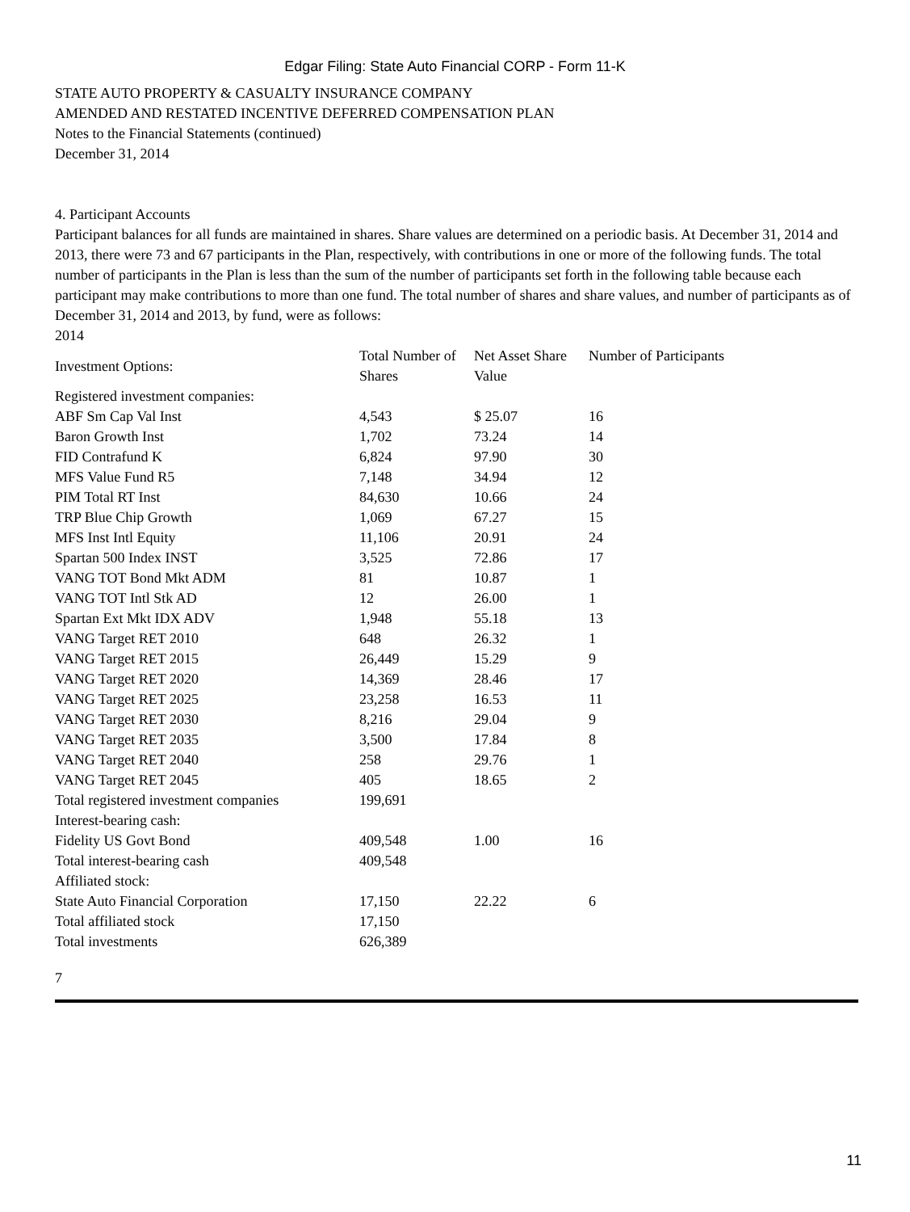Edgar Filing: State Auto Financial CORP - Form 11-K
STATE AUTO PROPERTY & CASUALTY INSURANCE COMPANY
AMENDED AND RESTATED INCENTIVE DEFERRED COMPENSATION PLAN
Notes to the Financial Statements (continued)
December 31, 2014
4. Participant Accounts
Participant balances for all funds are maintained in shares. Share values are determined on a periodic basis. At December 31, 2014 and 2013, there were 73 and 67 participants in the Plan, respectively, with contributions in one or more of the following funds. The total number of participants in the Plan is less than the sum of the number of participants set forth in the following table because each participant may make contributions to more than one fund. The total number of shares and share values, and number of participants as of December 31, 2014 and 2013, by fund, were as follows:
2014
| Investment Options: | Total Number of Shares | Net Asset Share Value | Number of Participants |
| Registered investment companies: | | | |
| ABF Sm Cap Val Inst | 4,543 | $ 25.07 | 16 |
| Baron Growth Inst | 1,702 | 73.24 | 14 |
| FID Contrafund K | 6,824 | 97.90 | 30 |
| MFS Value Fund R5 | 7,148 | 34.94 | 12 |
| PIM Total RT Inst | 84,630 | 10.66 | 24 |
| TRP Blue Chip Growth | 1,069 | 67.27 | 15 |
| MFS Inst Intl Equity | 11,106 | 20.91 | 24 |
| Spartan 500 Index INST | 3,525 | 72.86 | 17 |
| VANG TOT Bond Mkt ADM | 81 | 10.87 | 1 |
| VANG TOT Intl Stk AD | 12 | 26.00 | 1 |
| Spartan Ext Mkt IDX ADV | 1,948 | 55.18 | 13 |
| VANG Target RET 2010 | 648 | 26.32 | 1 |
| VANG Target RET 2015 | 26,449 | 15.29 | 9 |
| VANG Target RET 2020 | 14,369 | 28.46 | 17 |
| VANG Target RET 2025 | 23,258 | 16.53 | 11 |
| VANG Target RET 2030 | 8,216 | 29.04 | 9 |
| VANG Target RET 2035 | 3,500 | 17.84 | 8 |
| VANG Target RET 2040 | 258 | 29.76 | 1 |
| VANG Target RET 2045 | 405 | 18.65 | 2 |
| Total registered investment companies | 199,691 | | |
| Interest-bearing cash: | | | |
| Fidelity US Govt Bond | 409,548 | 1.00 | 16 |
| Total interest-bearing cash | 409,548 | | |
| Affiliated stock: | | | |
| State Auto Financial Corporation | 17,150 | 22.22 | 6 |
| Total affiliated stock | 17,150 | | |
| Total investments | 626,389 | | |
7
11